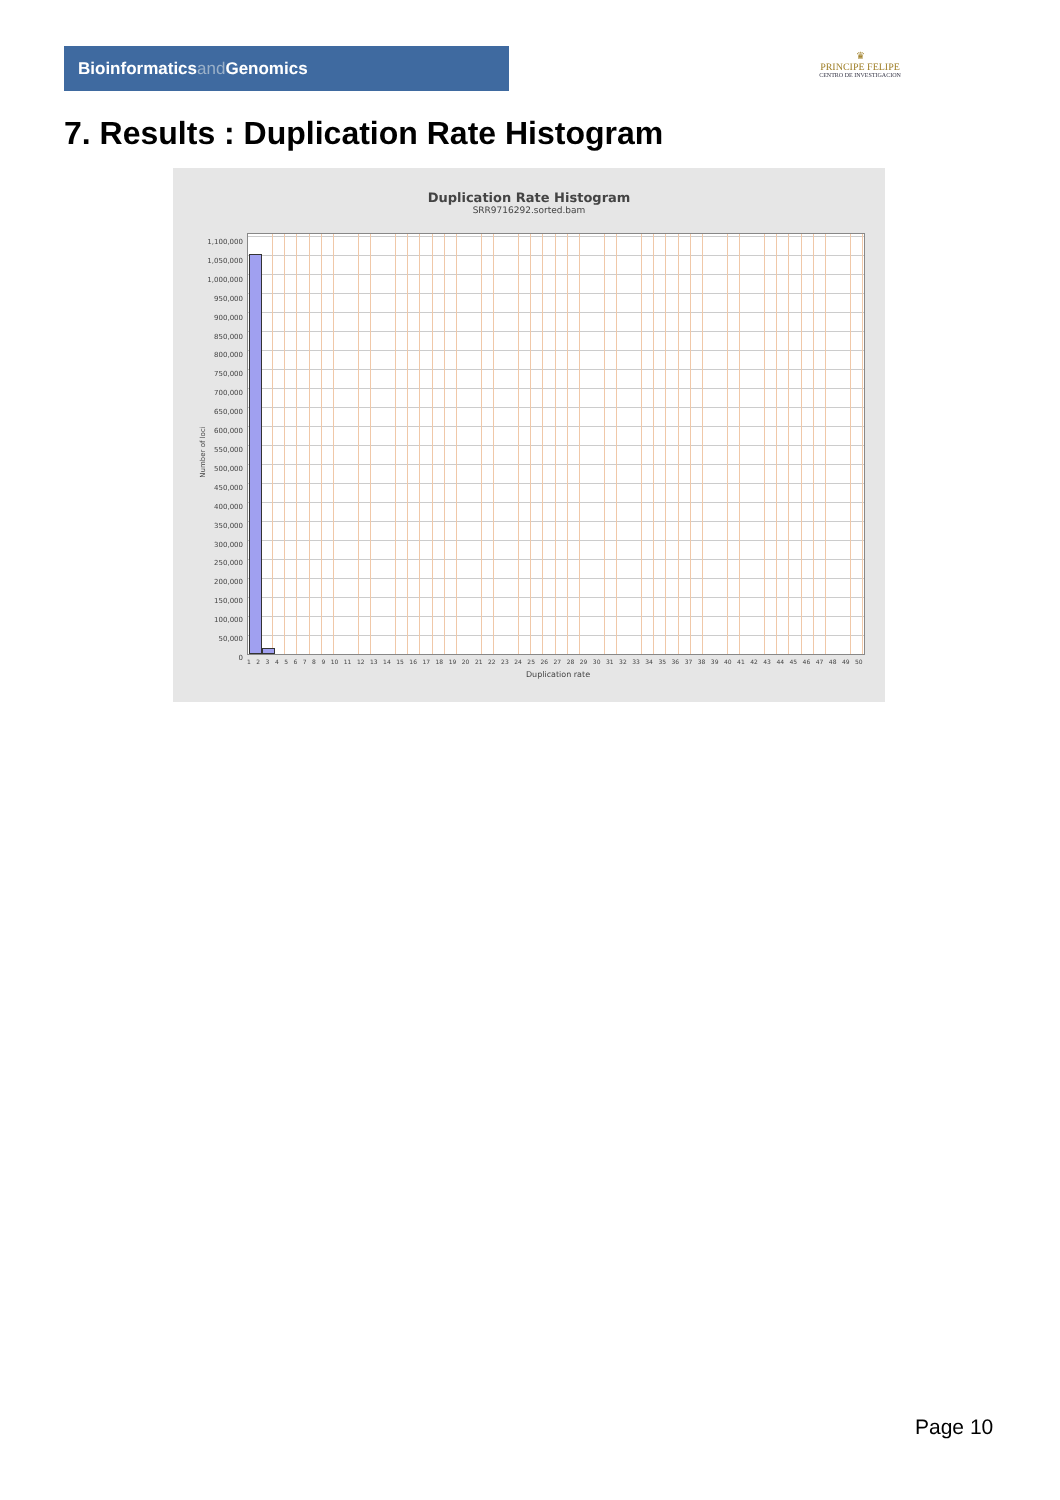Bioinformaticsand Genomics
♛
PRINCIPE FELIPE
CENTRO DE INVESTIGACION
7. Results : Duplication Rate Histogram
Duplication Rate Histogram
SRR9716292.sorted.bam
Number of loci
1,100,000
1,050,000
1,000,000
950,000
900,000
850,000
800,000
750,000
700,000
650,000
600,000
550,000
500,000
450,000
400,000
350,000
300,000
250,000
200,000
150,000
100,000
50,000
0
1 2 3 4 5 6 7 8 9 10 11 12 13 14 15 16 17 18 19 20 21 22 23 24 25 26 27 28 29 30 31 32 33 34 35 36 37 38 39 40 41 42 43 44 45 46 47 48 49 50
Duplication rate
Page 10